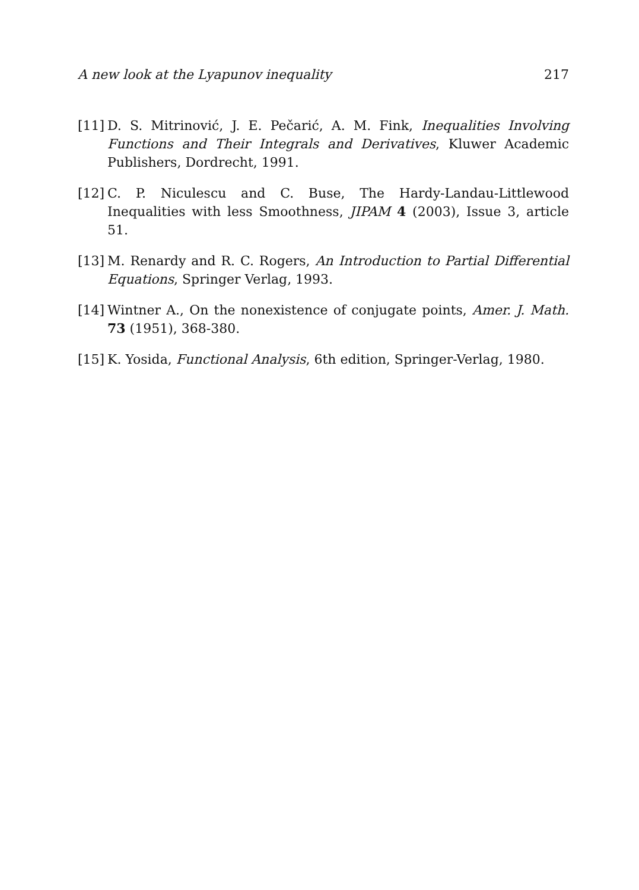A new look at the Lyapunov inequality 217
[11] D. S. Mitrinović, J. E. Pečarić, A. M. Fink, Inequalities Involving Functions and Their Integrals and Derivatives, Kluwer Academic Publishers, Dordrecht, 1991.
[12] C. P. Niculescu and C. Buse, The Hardy-Landau-Littlewood Inequalities with less Smoothness, JIPAM 4 (2003), Issue 3, article 51.
[13] M. Renardy and R. C. Rogers, An Introduction to Partial Differential Equations, Springer Verlag, 1993.
[14] Wintner A., On the nonexistence of conjugate points, Amer. J. Math. 73 (1951), 368-380.
[15] K. Yosida, Functional Analysis, 6th edition, Springer-Verlag, 1980.